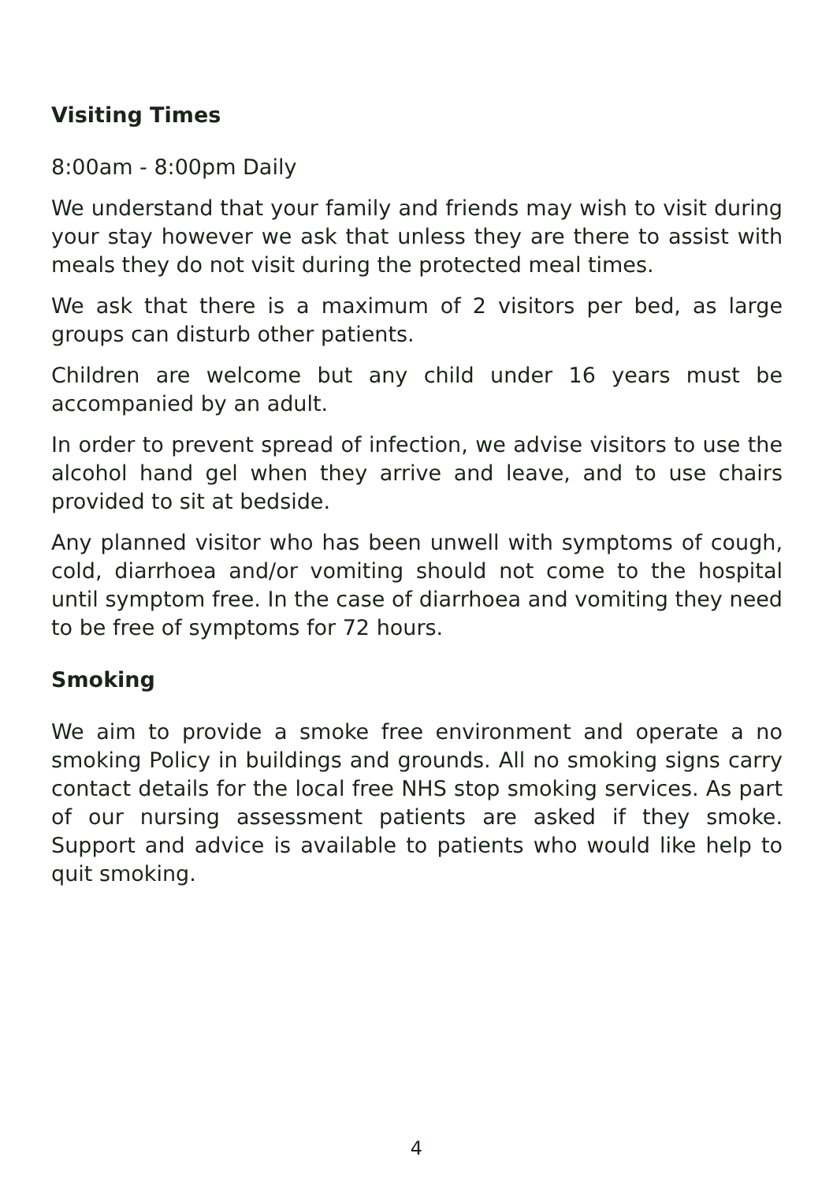Visiting Times
8:00am - 8:00pm Daily
We understand that your family and friends may wish to visit during your stay however we ask that unless they are there to assist with meals they do not visit during the protected meal times.
We ask that there is a maximum of 2 visitors per bed, as large groups can disturb other patients.
Children are welcome but any child under 16 years must be accompanied by an adult.
In order to prevent spread of infection, we advise visitors to use the alcohol hand gel when they arrive and leave, and to use chairs provided to sit at bedside.
Any planned visitor who has been unwell with symptoms of cough, cold, diarrhoea and/or vomiting should not come to the hospital until symptom free. In the case of diarrhoea and vomiting they need to be free of symptoms for 72 hours.
Smoking
We aim to provide a smoke free environment and operate a no smoking Policy in buildings and grounds. All no smoking signs carry contact details for the local free NHS stop smoking services. As part of our nursing assessment patients are asked if they smoke. Support and advice is available to patients who would like help to quit smoking.
4